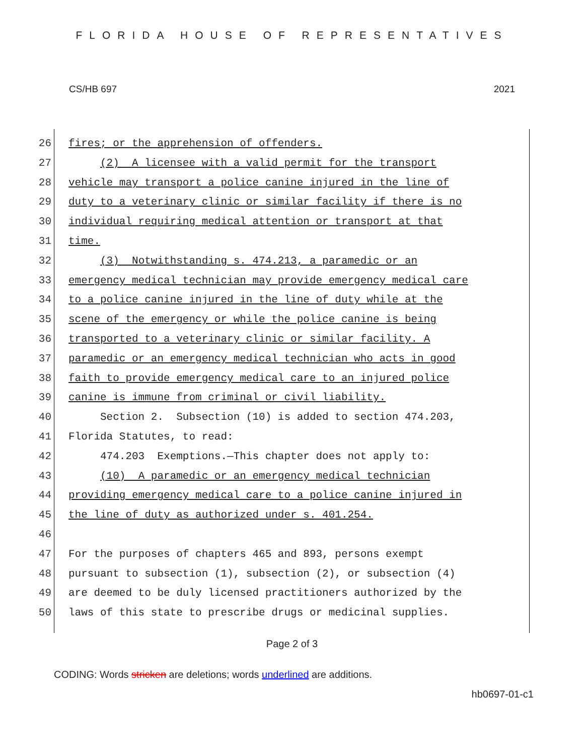FLORIDA HOUSE OF REPRESENTATIVES
CS/HB 697 2021
26 fires; or the apprehension of offenders.
27 (2) A licensee with a valid permit for the transport
28 vehicle may transport a police canine injured in the line of
29 duty to a veterinary clinic or similar facility if there is no
30 individual requiring medical attention or transport at that
31 time.
32 (3) Notwithstanding s. 474.213, a paramedic or an
33 emergency medical technician may provide emergency medical care
34 to a police canine injured in the line of duty while at the
35 scene of the emergency or while the police canine is being
36 transported to a veterinary clinic or similar facility. A
37 paramedic or an emergency medical technician who acts in good
38 faith to provide emergency medical care to an injured police
39 canine is immune from criminal or civil liability.
40 Section 2. Subsection (10) is added to section 474.203,
41 Florida Statutes, to read:
42 474.203 Exemptions.—This chapter does not apply to:
43 (10) A paramedic or an emergency medical technician
44 providing emergency medical care to a police canine injured in
45 the line of duty as authorized under s. 401.254.
46
47 For the purposes of chapters 465 and 893, persons exempt
48 pursuant to subsection (1), subsection (2), or subsection (4)
49 are deemed to be duly licensed practitioners authorized by the
50 laws of this state to prescribe drugs or medicinal supplies.
Page 2 of 3
CODING: Words stricken are deletions; words underlined are additions.
hb0697-01-c1